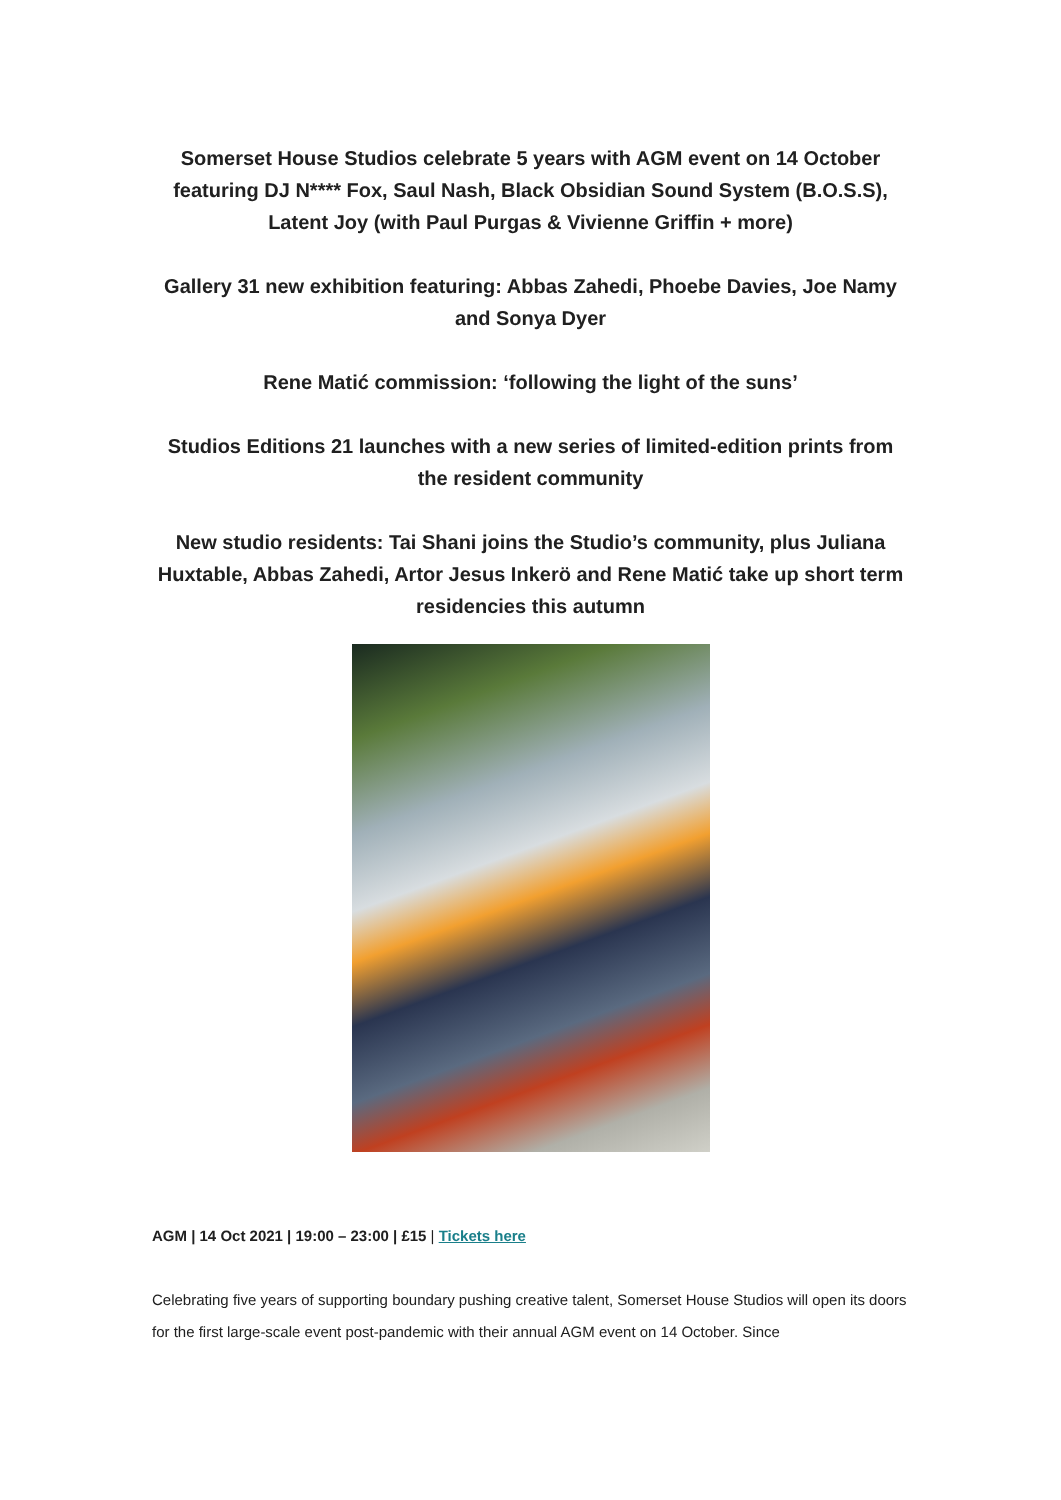Somerset House Studios celebrate 5 years with AGM event on 14 October featuring DJ N**** Fox, Saul Nash, Black Obsidian Sound System (B.O.S.S), Latent Joy (with Paul Purgas & Vivienne Griffin + more)
Gallery 31 new exhibition featuring: Abbas Zahedi, Phoebe Davies, Joe Namy and Sonya Dyer
Rene Matić commission: ‘following the light of the suns’
Studios Editions 21 launches with a new series of limited-edition prints from the resident community
New studio residents: Tai Shani joins the Studio’s community, plus Juliana Huxtable, Abbas Zahedi, Artor Jesus Inkerö and Rene Matić take up short term residencies this autumn
AGM | 14 Oct 2021 | 19:00 – 23:00 | £15 | Tickets here
Celebrating five years of supporting boundary pushing creative talent, Somerset House Studios will open its doors for the first large-scale event post-pandemic with their annual AGM event on 14 October. Since